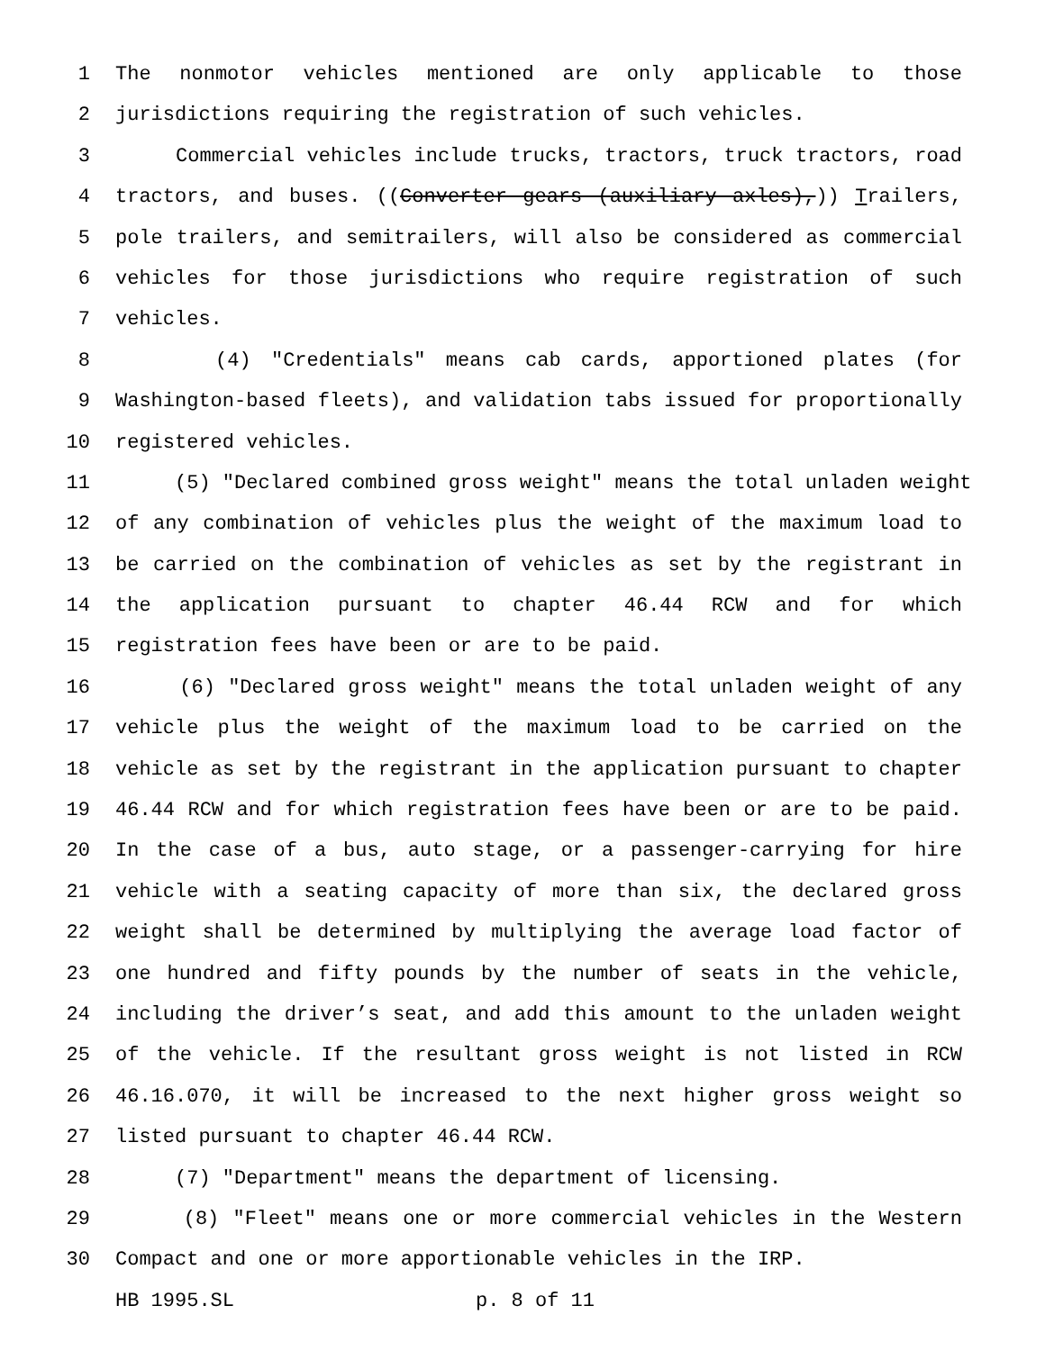1 The nonmotor vehicles mentioned are only applicable to those
2 jurisdictions requiring the registration of such vehicles.
3 Commercial vehicles include trucks, tractors, truck tractors, road
4 tractors, and buses. ((Converter gears (auxiliary axles),)) Trailers,
5 pole trailers, and semitrailers, will also be considered as commercial
6 vehicles for those jurisdictions who require registration of such
7 vehicles.
8 (4) "Credentials" means cab cards, apportioned plates (for
9 Washington-based fleets), and validation tabs issued for proportionally
10 registered vehicles.
11 (5) "Declared combined gross weight" means the total unladen weight
12 of any combination of vehicles plus the weight of the maximum load to
13 be carried on the combination of vehicles as set by the registrant in
14 the application pursuant to chapter 46.44 RCW and for which
15 registration fees have been or are to be paid.
16 (6) "Declared gross weight" means the total unladen weight of any
17 vehicle plus the weight of the maximum load to be carried on the
18 vehicle as set by the registrant in the application pursuant to chapter
19 46.44 RCW and for which registration fees have been or are to be paid.
20 In the case of a bus, auto stage, or a passenger-carrying for hire
21 vehicle with a seating capacity of more than six, the declared gross
22 weight shall be determined by multiplying the average load factor of
23 one hundred and fifty pounds by the number of seats in the vehicle,
24 including the driver’s seat, and add this amount to the unladen weight
25 of the vehicle. If the resultant gross weight is not listed in RCW
26 46.16.070, it will be increased to the next higher gross weight so
27 listed pursuant to chapter 46.44 RCW.
28 (7) "Department" means the department of licensing.
29 (8) "Fleet" means one or more commercial vehicles in the Western
30 Compact and one or more apportionable vehicles in the IRP.
HB 1995.SL p. 8 of 11